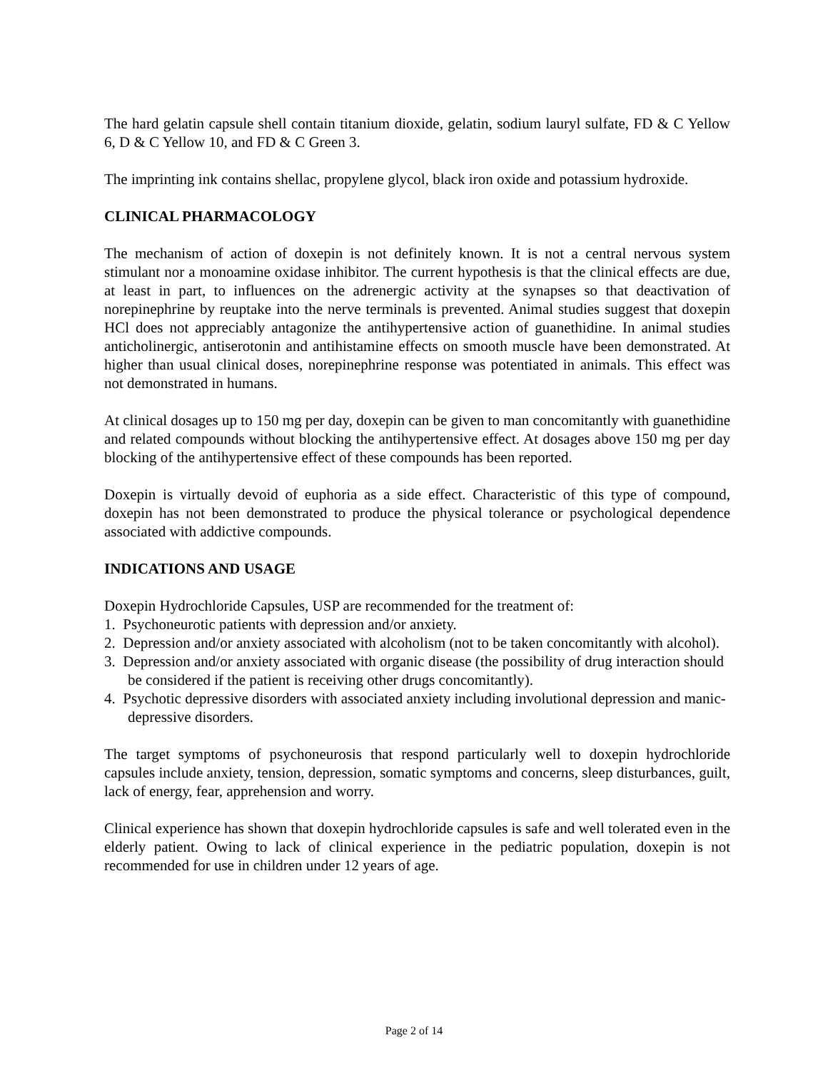The hard gelatin capsule shell contain titanium dioxide, gelatin, sodium lauryl sulfate, FD & C Yellow 6, D & C Yellow 10, and FD & C Green 3.
The imprinting ink contains shellac, propylene glycol, black iron oxide and potassium hydroxide.
CLINICAL PHARMACOLOGY
The mechanism of action of doxepin is not definitely known. It is not a central nervous system stimulant nor a monoamine oxidase inhibitor. The current hypothesis is that the clinical effects are due, at least in part, to influences on the adrenergic activity at the synapses so that deactivation of norepinephrine by reuptake into the nerve terminals is prevented. Animal studies suggest that doxepin HCl does not appreciably antagonize the antihypertensive action of guanethidine. In animal studies anticholinergic, antiserotonin and antihistamine effects on smooth muscle have been demonstrated. At higher than usual clinical doses, norepinephrine response was potentiated in animals. This effect was not demonstrated in humans.
At clinical dosages up to 150 mg per day, doxepin can be given to man concomitantly with guanethidine and related compounds without blocking the antihypertensive effect. At dosages above 150 mg per day blocking of the antihypertensive effect of these compounds has been reported.
Doxepin is virtually devoid of euphoria as a side effect. Characteristic of this type of compound, doxepin has not been demonstrated to produce the physical tolerance or psychological dependence associated with addictive compounds.
INDICATIONS AND USAGE
Doxepin Hydrochloride Capsules, USP are recommended for the treatment of:
1. Psychoneurotic patients with depression and/or anxiety.
2. Depression and/or anxiety associated with alcoholism (not to be taken concomitantly with alcohol).
3. Depression and/or anxiety associated with organic disease (the possibility of drug interaction should be considered if the patient is receiving other drugs concomitantly).
4. Psychotic depressive disorders with associated anxiety including involutional depression and manic-depressive disorders.
The target symptoms of psychoneurosis that respond particularly well to doxepin hydrochloride capsules include anxiety, tension, depression, somatic symptoms and concerns, sleep disturbances, guilt, lack of energy, fear, apprehension and worry.
Clinical experience has shown that doxepin hydrochloride capsules is safe and well tolerated even in the elderly patient. Owing to lack of clinical experience in the pediatric population, doxepin is not recommended for use in children under 12 years of age.
Page 2 of 14